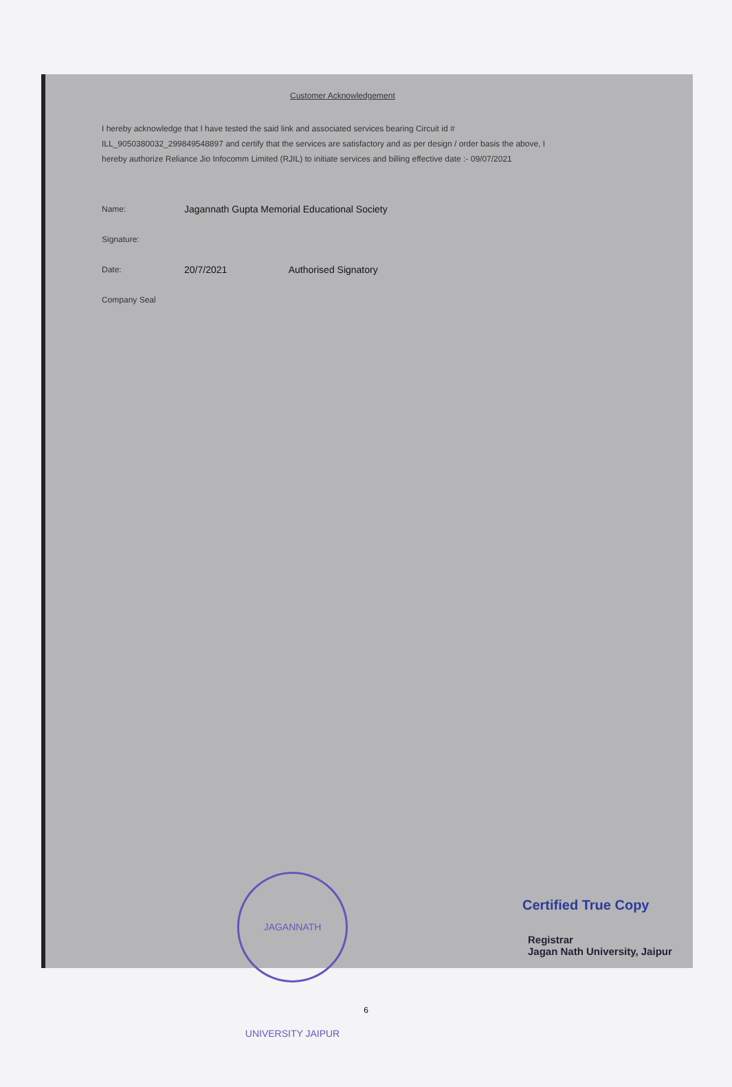Customer Acknowledgement
I hereby acknowledge that I have tested the said link and associated services bearing Circuit id # ILL_9050380032_299849548897 and certify that the services are satisfactory and as per design / order basis the above, I hereby authorize Reliance Jio Infocomm Limited (RJIL) to initiate services and billing effective date :- 09/07/2021
Name: Jagannath Gupta Memorial Educational Society
Signature:
Date: 20/7/2021 Authorised Signatory
Company Seal
JAGANNATH UNIVERSITY JAIPUR
Certified True Copy
Registrar
Jagan Nath University, Jaipur
6